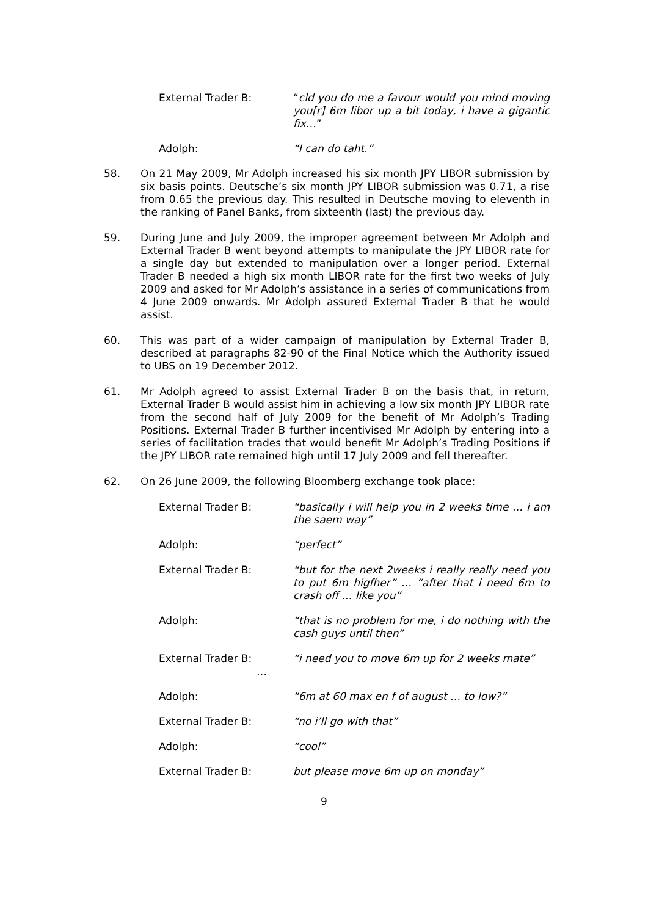External Trader B: “cld you do me a favour would you mind moving you[r] 6m libor up a bit today, i have a gigantic fix…”
Adolph: “I can do taht.”
58. On 21 May 2009, Mr Adolph increased his six month JPY LIBOR submission by six basis points. Deutsche’s six month JPY LIBOR submission was 0.71, a rise from 0.65 the previous day. This resulted in Deutsche moving to eleventh in the ranking of Panel Banks, from sixteenth (last) the previous day.
59. During June and July 2009, the improper agreement between Mr Adolph and External Trader B went beyond attempts to manipulate the JPY LIBOR rate for a single day but extended to manipulation over a longer period. External Trader B needed a high six month LIBOR rate for the first two weeks of July 2009 and asked for Mr Adolph’s assistance in a series of communications from 4 June 2009 onwards. Mr Adolph assured External Trader B that he would assist.
60. This was part of a wider campaign of manipulation by External Trader B, described at paragraphs 82-90 of the Final Notice which the Authority issued to UBS on 19 December 2012.
61. Mr Adolph agreed to assist External Trader B on the basis that, in return, External Trader B would assist him in achieving a low six month JPY LIBOR rate from the second half of July 2009 for the benefit of Mr Adolph’s Trading Positions. External Trader B further incentivised Mr Adolph by entering into a series of facilitation trades that would benefit Mr Adolph’s Trading Positions if the JPY LIBOR rate remained high until 17 July 2009 and fell thereafter.
62. On 26 June 2009, the following Bloomberg exchange took place:
External Trader B: “basically i will help you in 2 weeks time … i am the saem way”
Adolph: “perfect”
External Trader B: “but for the next 2weeks i really really need you to put 6m higfher” … “after that i need 6m to crash off … like you”
Adolph: “that is no problem for me, i do nothing with the cash guys until then”
External Trader B:
…
“i need you to move 6m up for 2 weeks mate”
Adolph: “6m at 60 max en f of august … to low?”
External Trader B: “no i’ll go with that”
Adolph: “cool”
External Trader B: but please move 6m up on monday”
9